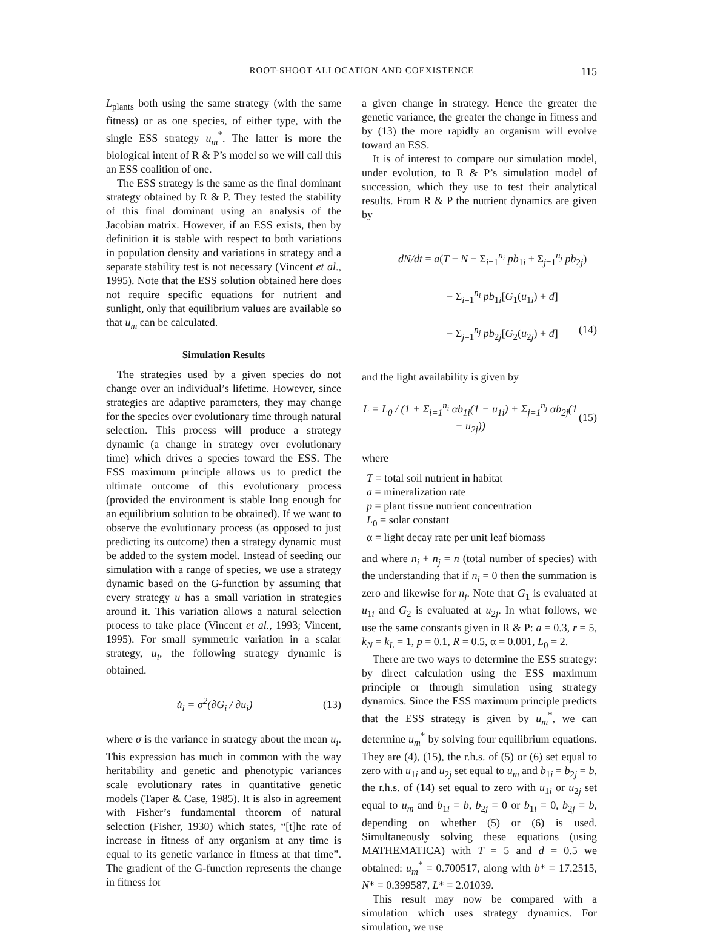ROOT-SHOOT ALLOCATION AND COEXISTENCE 115
L<sub>plants</sub> both using the same strategy (with the same fitness) or as one species, of either type, with the single ESS strategy u<sub>m</sub><sup>*</sup>. The latter is more the biological intent of R & P’s model so we will call this an ESS coalition of one.
The ESS strategy is the same as the final dominant strategy obtained by R & P. They tested the stability of this final dominant using an analysis of the Jacobian matrix. However, if an ESS exists, then by definition it is stable with respect to both variations in population density and variations in strategy and a separate stability test is not necessary (Vincent et al., 1995). Note that the ESS solution obtained here does not require specific equations for nutrient and sunlight, only that equilibrium values are available so that u<sub>m</sub> can be calculated.
Simulation Results
The strategies used by a given species do not change over an individual’s lifetime. However, since strategies are adaptive parameters, they may change for the species over evolutionary time through natural selection. This process will produce a strategy dynamic (a change in strategy over evolutionary time) which drives a species toward the ESS. The ESS maximum principle allows us to predict the ultimate outcome of this evolutionary process (provided the environment is stable long enough for an equilibrium solution to be obtained). If we want to observe the evolutionary process (as opposed to just predicting its outcome) then a strategy dynamic must be added to the system model. Instead of seeding our simulation with a range of species, we use a strategy dynamic based on the G-function by assuming that every strategy u has a small variation in strategies around it. This variation allows a natural selection process to take place (Vincent et al., 1993; Vincent, 1995). For small symmetric variation in a scalar strategy, u<sub>i</sub>, the following strategy dynamic is obtained.
u̇<sub>i</sub> = σ<sup>2</sup>(∂G<sub>i</sub> / ∂u<sub>i</sub>) (13)
where σ is the variance in strategy about the mean u<sub>i</sub>. This expression has much in common with the way heritability and genetic and phenotypic variances scale evolutionary rates in quantitative genetic models (Taper & Case, 1985). It is also in agreement with Fisher’s fundamental theorem of natural selection (Fisher, 1930) which states, “[t]he rate of increase in fitness of any organism at any time is equal to its genetic variance in fitness at that time”. The gradient of the G-function represents the change in fitness for
a given change in strategy. Hence the greater the genetic variance, the greater the change in fitness and by (13) the more rapidly an organism will evolve toward an ESS.
It is of interest to compare our simulation model, under evolution, to R & P’s simulation model of succession, which they use to test their analytical results. From R & P the nutrient dynamics are given by
dN/dt = a(T − N − Σ<sub>i=1</sub><sup>n<sub>i</sub></sup> pb<sub>1i</sub> + Σ<sub>j=1</sub><sup>n<sub>j</sub></sup> pb<sub>2j</sub>)
− Σ<sub>i=1</sub><sup>n<sub>i</sub></sup> pb<sub>1i</sub>[G<sub>1</sub>(u<sub>1i</sub>) + d]
− Σ<sub>j=1</sub><sup>n<sub>j</sub></sup> pb<sub>2j</sub>[G<sub>2</sub>(u<sub>2j</sub>) + d] (14)
and the light availability is given by
L = L<sub>0</sub> / (1 + Σ<sub>i=1</sub><sup>n<sub>i</sub></sup> αb<sub>1i</sub>(1 − u<sub>1i</sub>) + Σ<sub>j=1</sub><sup>n<sub>j</sub></sup> αb<sub>2j</sub>(1 − u<sub>2j</sub>)) (15)
where
T = total soil nutrient in habitat
a = mineralization rate
p = plant tissue nutrient concentration
L<sub>0</sub> = solar constant
α = light decay rate per unit leaf biomass
and where n<sub>i</sub> + n<sub>j</sub> = n (total number of species) with the understanding that if n<sub>i</sub> = 0 then the summation is zero and likewise for n<sub>j</sub>. Note that G<sub>1</sub> is evaluated at u<sub>1i</sub> and G<sub>2</sub> is evaluated at u<sub>2j</sub>. In what follows, we use the same constants given in R & P: a = 0.3, r = 5, k<sub>N</sub> = k<sub>L</sub> = 1, p = 0.1, R = 0.5, α = 0.001, L<sub>0</sub> = 2.
There are two ways to determine the ESS strategy: by direct calculation using the ESS maximum principle or through simulation using strategy dynamics. Since the ESS maximum principle predicts that the ESS strategy is given by u<sub>m</sub><sup>*</sup>, we can determine u<sub>m</sub><sup>*</sup> by solving four equilibrium equations. They are (4), (15), the r.h.s. of (5) or (6) set equal to zero with u<sub>1i</sub> and u<sub>2j</sub> set equal to u<sub>m</sub> and b<sub>1i</sub> = b<sub>2j</sub> = b, the r.h.s. of (14) set equal to zero with u<sub>1i</sub> or u<sub>2j</sub> set equal to u<sub>m</sub> and b<sub>1i</sub> = b, b<sub>2j</sub> = 0 or b<sub>1i</sub> = 0, b<sub>2j</sub> = b, depending on whether (5) or (6) is used. Simultaneously solving these equations (using MATHEMATICA) with T = 5 and d = 0.5 we obtained: u<sub>m</sub><sup>*</sup> = 0.700517, along with b* = 17.2515, N* = 0.399587, L* = 2.01039.
This result may now be compared with a simulation which uses strategy dynamics. For simulation, we use